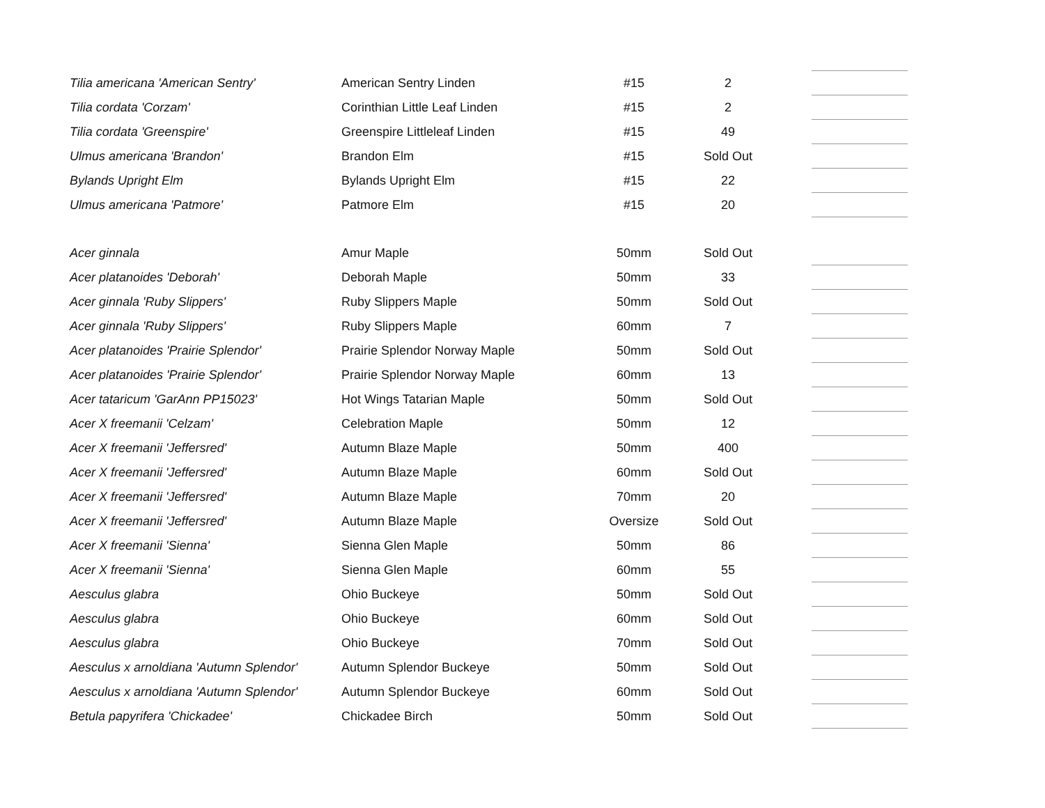| Tilia americana 'American Sentry' | American Sentry Linden | #15 | 2 | | |
| Tilia cordata 'Corzam' | Corinthian Little Leaf Linden | #15 | 2 | | |
| Tilia cordata 'Greenspire' | Greenspire Littleleaf Linden | #15 | 49 | | |
| Ulmus americana 'Brandon' | Brandon Elm | #15 | Sold Out | | |
| Bylands Upright Elm | Bylands Upright Elm | #15 | 22 | | |
| Ulmus americana 'Patmore' | Patmore Elm | #15 | 20 | | |
| Acer ginnala | Amur Maple | 50mm | Sold Out | | |
| Acer platanoides 'Deborah' | Deborah Maple | 50mm | 33 | | |
| Acer ginnala 'Ruby Slippers' | Ruby Slippers Maple | 50mm | Sold Out | | |
| Acer ginnala 'Ruby Slippers' | Ruby Slippers Maple | 60mm | 7 | | |
| Acer platanoides 'Prairie Splendor' | Prairie Splendor Norway Maple | 50mm | Sold Out | | |
| Acer platanoides 'Prairie Splendor' | Prairie Splendor Norway Maple | 60mm | 13 | | |
| Acer tataricum 'GarAnn PP15023' | Hot Wings Tatarian Maple | 50mm | Sold Out | | |
| Acer X freemanii 'Celzam' | Celebration Maple | 50mm | 12 | | |
| Acer X freemanii 'Jeffersred' | Autumn Blaze Maple | 50mm | 400 | | |
| Acer X freemanii 'Jeffersred' | Autumn Blaze Maple | 60mm | Sold Out | | |
| Acer X freemanii 'Jeffersred' | Autumn Blaze Maple | 70mm | 20 | | |
| Acer X freemanii 'Jeffersred' | Autumn Blaze Maple | Oversize | Sold Out | | |
| Acer X freemanii 'Sienna' | Sienna Glen Maple | 50mm | 86 | | |
| Acer X freemanii 'Sienna' | Sienna Glen Maple | 60mm | 55 | | |
| Aesculus glabra | Ohio Buckeye | 50mm | Sold Out | | |
| Aesculus glabra | Ohio Buckeye | 60mm | Sold Out | | |
| Aesculus glabra | Ohio Buckeye | 70mm | Sold Out | | |
| Aesculus x arnoldiana 'Autumn Splendor' | Autumn Splendor Buckeye | 50mm | Sold Out | | |
| Aesculus x arnoldiana 'Autumn Splendor' | Autumn Splendor Buckeye | 60mm | Sold Out | | |
| Betula papyrifera 'Chickadee' | Chickadee Birch | 50mm | Sold Out | | |